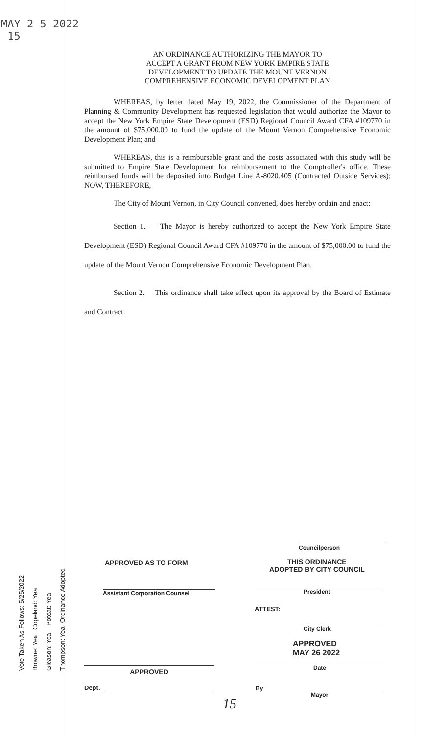MAY 2 5 2022
15
AN ORDINANCE AUTHORIZING THE MAYOR TO
ACCEPT A GRANT FROM NEW YORK EMPIRE STATE
DEVELOPMENT TO UPDATE THE MOUNT VERNON
COMPREHENSIVE ECONOMIC DEVELOPMENT PLAN
WHEREAS, by letter dated May 19, 2022, the Commissioner of the Department of Planning & Community Development has requested legislation that would authorize the Mayor to accept the New York Empire State Development (ESD) Regional Council Award CFA #109770 in the amount of $75,000.00 to fund the update of the Mount Vernon Comprehensive Economic Development Plan; and
WHEREAS, this is a reimbursable grant and the costs associated with this study will be submitted to Empire State Development for reimbursement to the Comptroller's office. These reimbursed funds will be deposited into Budget Line A-8020.405 (Contracted Outside Services); NOW, THEREFORE,
The City of Mount Vernon, in City Council convened, does hereby ordain and enact:
Section 1. The Mayor is hereby authorized to accept the New York Empire State Development (ESD) Regional Council Award CFA #109770 in the amount of $75,000.00 to fund the update of the Mount Vernon Comprehensive Economic Development Plan.
Section 2. This ordinance shall take effect upon its approval by the Board of Estimate and Contract.
Vote Taken As Follows: 5/25/2022
Browne: Yea Copeland: Yea
Gleason: Yea Poteat: Yea
Thompson: Yea Ordinance Adopted
Councilperson
APPROVED AS TO FORM
Assistant Corporation Counsel
THIS ORDINANCE
ADOPTED BY CITY COUNCIL
President
ATTEST:
City Clerk
APPROVED
MAY 26 2022
Date
By
Mayor
APPROVED
Dept.
15